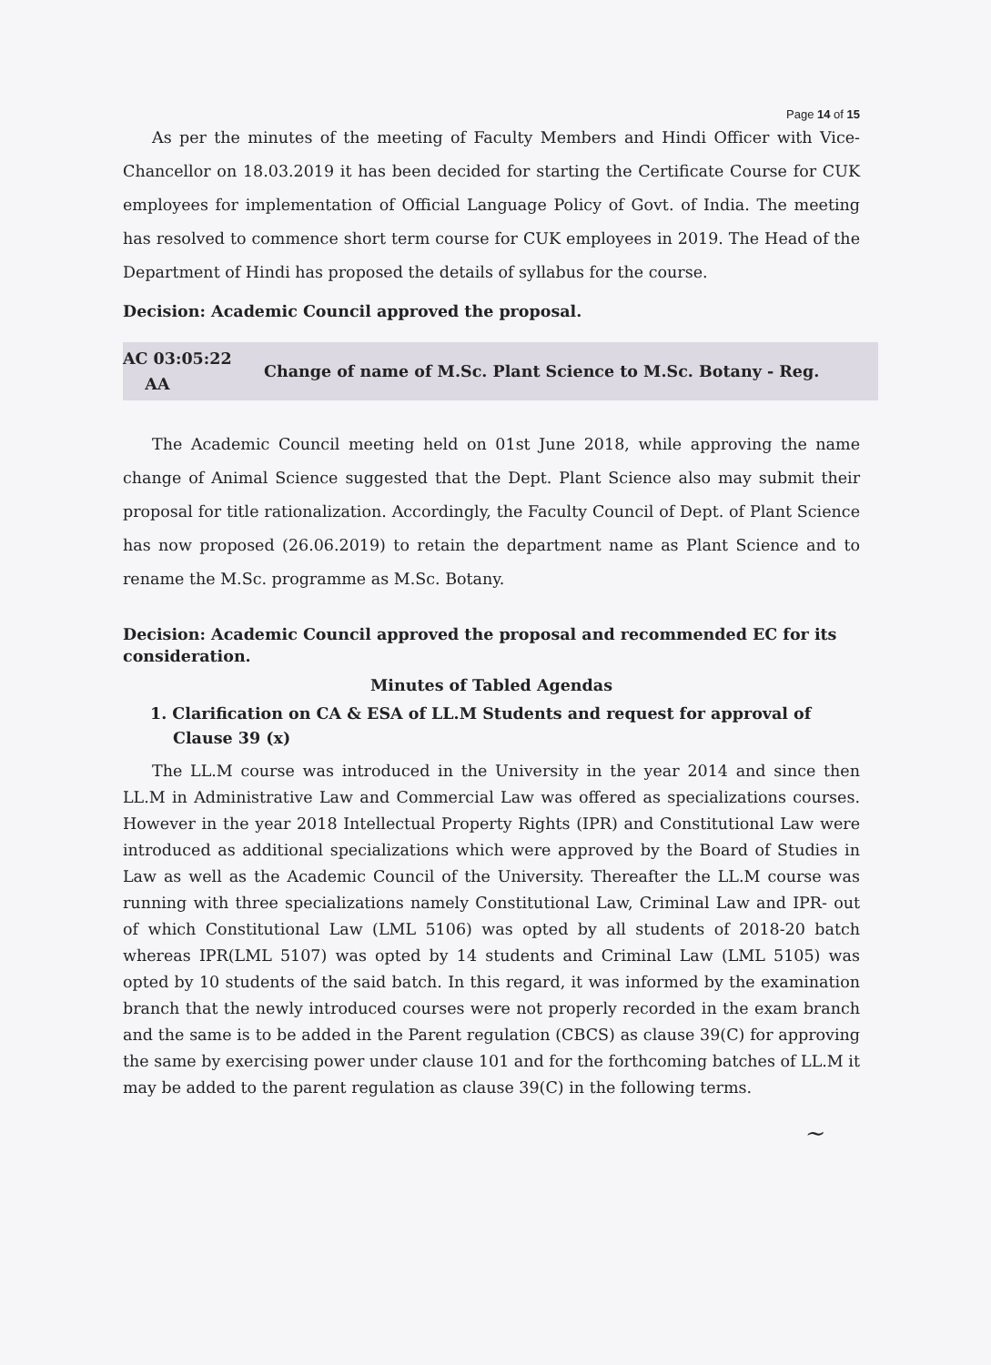Page 14 of 15
As per the minutes of the meeting of Faculty Members and Hindi Officer with Vice-Chancellor on 18.03.2019 it has been decided for starting the Certificate Course for CUK employees for implementation of Official Language Policy of Govt. of India. The meeting has resolved to commence short term course for CUK employees in 2019. The Head of the Department of Hindi has proposed the details of syllabus for the course.
Decision: Academic Council approved the proposal.
AC 03:05:22
AA
Change of name of M.Sc. Plant Science to M.Sc. Botany - Reg.
The Academic Council meeting held on 01st June 2018, while approving the name change of Animal Science suggested that the Dept. Plant Science also may submit their proposal for title rationalization. Accordingly, the Faculty Council of Dept. of Plant Science has now proposed (26.06.2019) to retain the department name as Plant Science and to rename the M.Sc. programme as M.Sc. Botany.
Decision: Academic Council approved the proposal and recommended EC for its consideration.
Minutes of Tabled Agendas
1. Clarification on CA & ESA of LL.M Students and request for approval of Clause 39 (x)
The LL.M course was introduced in the University in the year 2014 and since then LL.M in Administrative Law and Commercial Law was offered as specializations courses. However in the year 2018 Intellectual Property Rights (IPR) and Constitutional Law were introduced as additional specializations which were approved by the Board of Studies in Law as well as the Academic Council of the University. Thereafter the LL.M course was running with three specializations namely Constitutional Law, Criminal Law and IPR- out of which Constitutional Law (LML 5106) was opted by all students of 2018-20 batch whereas IPR(LML 5107) was opted by 14 students and Criminal Law (LML 5105) was opted by 10 students of the said batch. In this regard, it was informed by the examination branch that the newly introduced courses were not properly recorded in the exam branch and the same is to be added in the Parent regulation (CBCS) as clause 39(C) for approving the same by exercising power under clause 101 and for the forthcoming batches of LL.M it may be added to the parent regulation as clause 39(C) in the following terms.
~